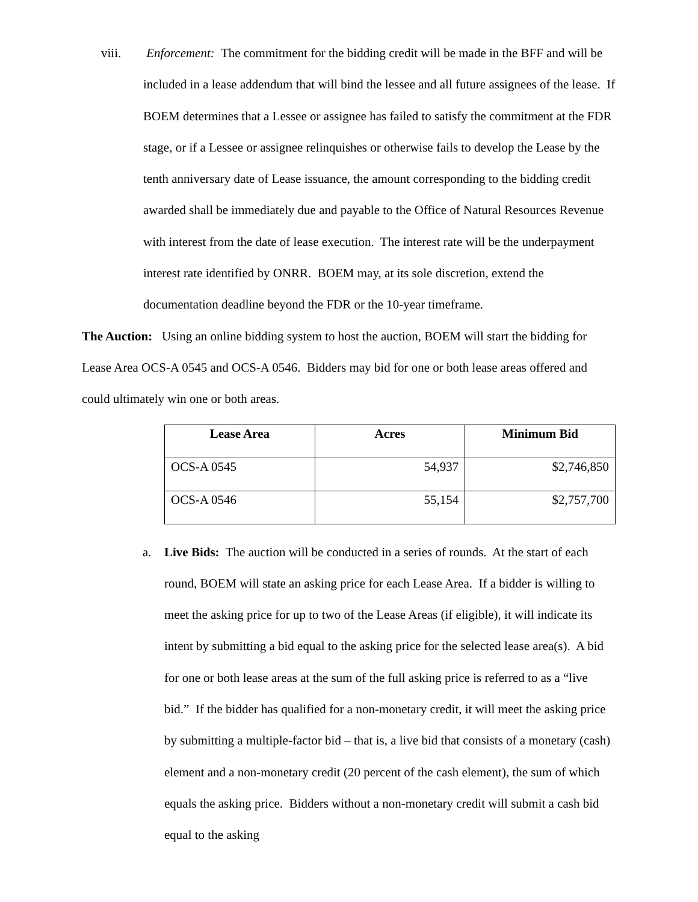viii. Enforcement: The commitment for the bidding credit will be made in the BFF and will be included in a lease addendum that will bind the lessee and all future assignees of the lease. If BOEM determines that a Lessee or assignee has failed to satisfy the commitment at the FDR stage, or if a Lessee or assignee relinquishes or otherwise fails to develop the Lease by the tenth anniversary date of Lease issuance, the amount corresponding to the bidding credit awarded shall be immediately due and payable to the Office of Natural Resources Revenue with interest from the date of lease execution. The interest rate will be the underpayment interest rate identified by ONRR. BOEM may, at its sole discretion, extend the documentation deadline beyond the FDR or the 10-year timeframe.
The Auction: Using an online bidding system to host the auction, BOEM will start the bidding for Lease Area OCS-A 0545 and OCS-A 0546. Bidders may bid for one or both lease areas offered and could ultimately win one or both areas.
| Lease Area | Acres | Minimum Bid |
| --- | --- | --- |
| OCS-A 0545 | 54,937 | $2,746,850 |
| OCS-A 0546 | 55,154 | $2,757,700 |
a. Live Bids: The auction will be conducted in a series of rounds. At the start of each round, BOEM will state an asking price for each Lease Area. If a bidder is willing to meet the asking price for up to two of the Lease Areas (if eligible), it will indicate its intent by submitting a bid equal to the asking price for the selected lease area(s). A bid for one or both lease areas at the sum of the full asking price is referred to as a “live bid.” If the bidder has qualified for a non-monetary credit, it will meet the asking price by submitting a multiple-factor bid – that is, a live bid that consists of a monetary (cash) element and a non-monetary credit (20 percent of the cash element), the sum of which equals the asking price. Bidders without a non-monetary credit will submit a cash bid equal to the asking